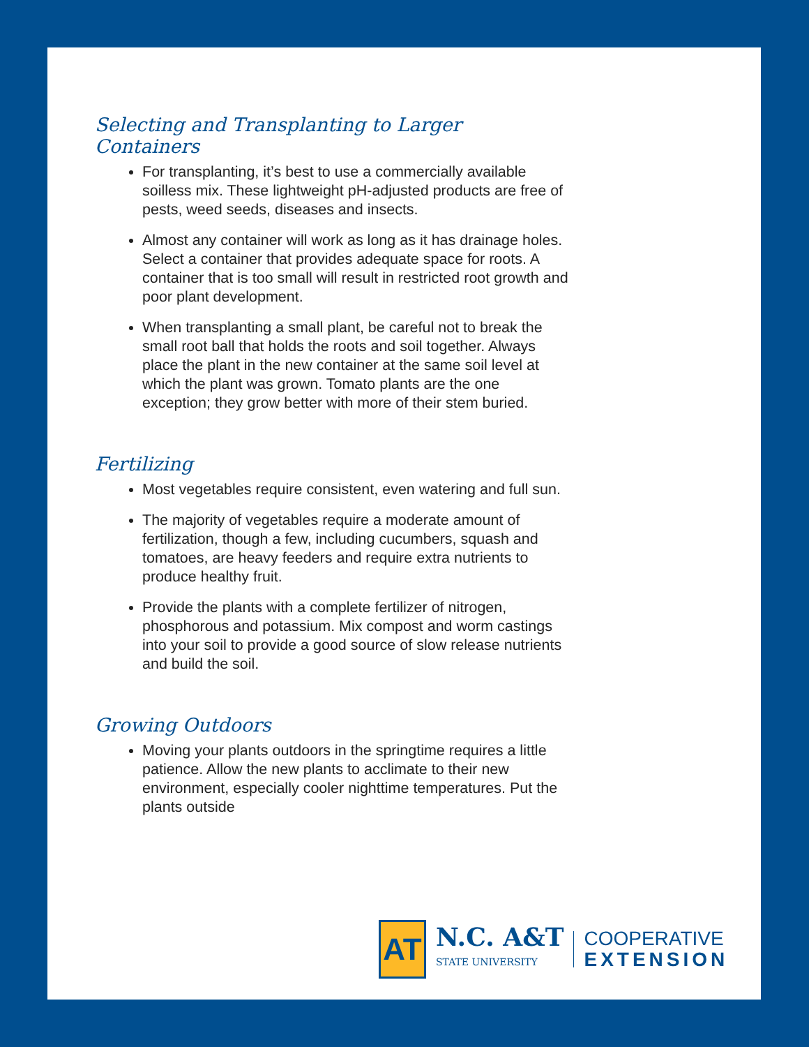Selecting and Transplanting to Larger Containers
For transplanting, it’s best to use a commercially available soilless mix. These lightweight pH-adjusted products are free of pests, weed seeds, diseases and insects.
Almost any container will work as long as it has drainage holes. Select a container that provides adequate space for roots. A container that is too small will result in restricted root growth and poor plant development.
When transplanting a small plant, be careful not to break the small root ball that holds the roots and soil together. Always place the plant in the new container at the same soil level at which the plant was grown. Tomato plants are the one exception; they grow better with more of their stem buried.
Fertilizing
Most vegetables require consistent, even watering and full sun.
The majority of vegetables require a moderate amount of fertilization, though a few, including cucumbers, squash and tomatoes, are heavy feeders and require extra nutrients to produce healthy fruit.
Provide the plants with a complete fertilizer of nitrogen, phosphorous and potassium. Mix compost and worm castings into your soil to provide a good source of slow release nutrients and build the soil.
Growing Outdoors
Moving your plants outdoors in the springtime requires a little patience. Allow the new plants to acclimate to their new environment, especially cooler nighttime temperatures. Put the plants outside
AT
N.C. A&T
STATE UNIVERSITY
COOPERATIVE
EXTENSION